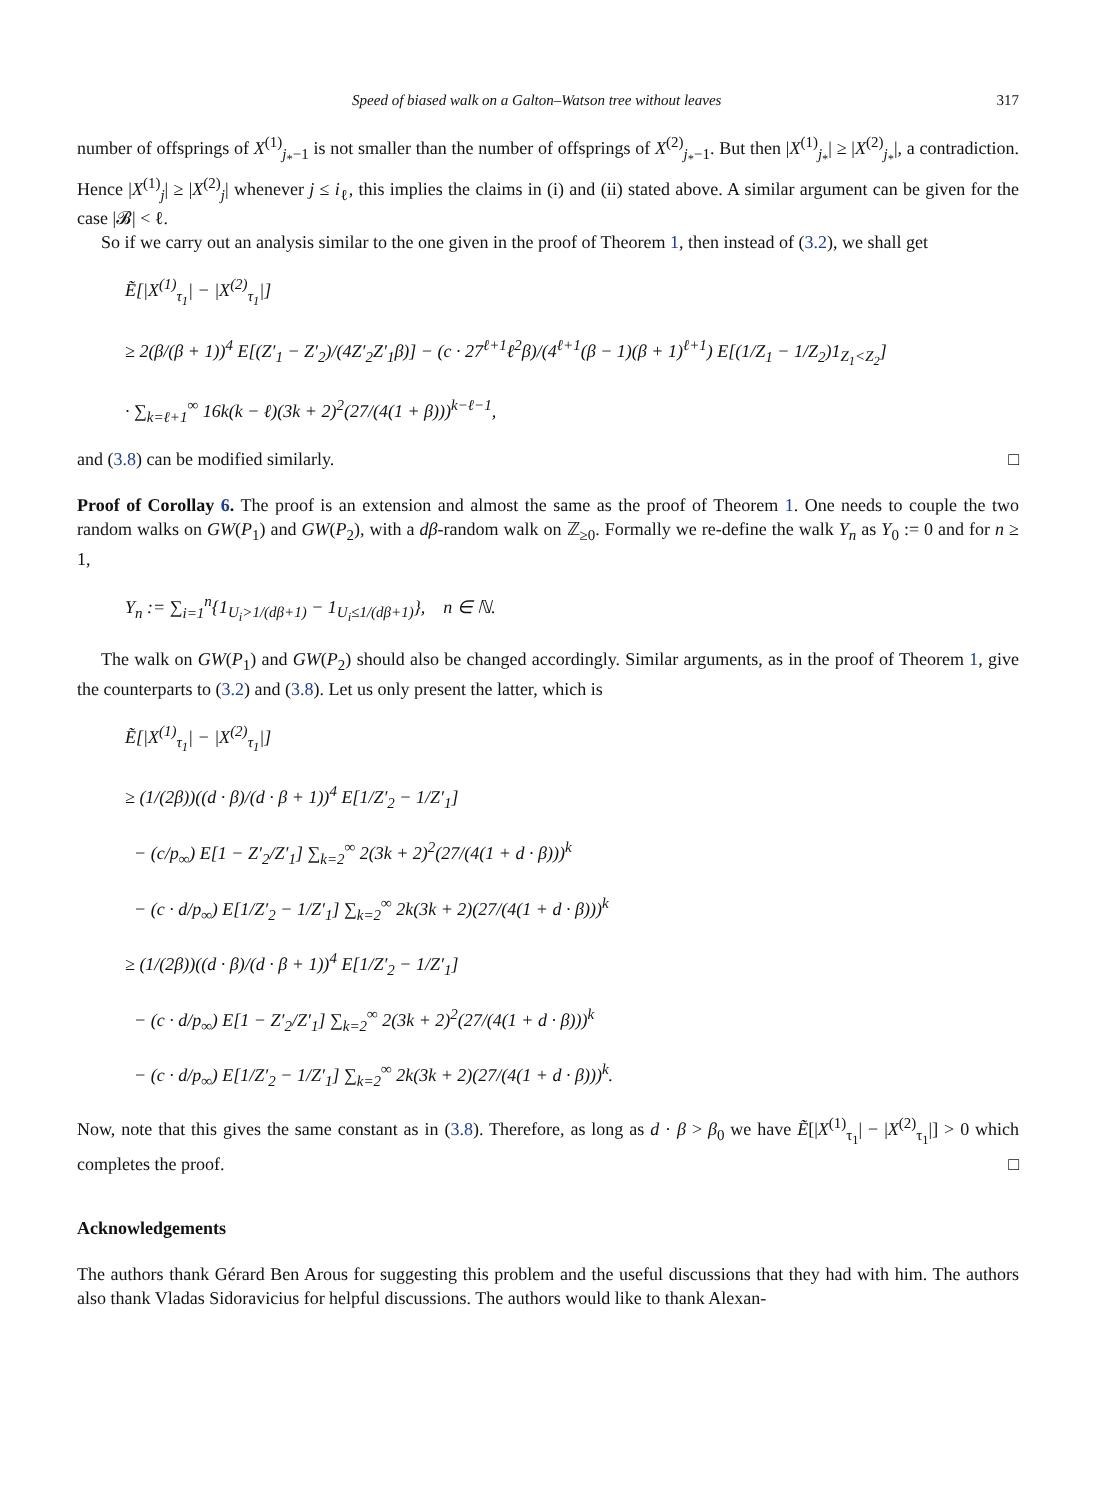Speed of biased walk on a Galton–Watson tree without leaves 317
number of offsprings of X<sup>(1)</sup><sub>j<sub>*</sub>−1</sub> is not smaller than the number of offsprings of X<sup>(2)</sup><sub>j<sub>*</sub>−1</sub>. But then |X<sup>(1)</sup><sub>j<sub>*</sub></sub>| ≥ |X<sup>(2)</sup><sub>j<sub>*</sub></sub>|, a contradiction. Hence |X<sup>(1)</sup><sub>j</sub>| ≥ |X<sup>(2)</sup><sub>j</sub>| whenever j ≤ i<sub>ℓ</sub>, this implies the claims in (i) and (ii) stated above. A similar argument can be given for the case |𝓑| < ℓ.
So if we carry out an analysis similar to the one given in the proof of Theorem 1, then instead of (3.2), we shall get
Ẽ[|X<sup>(1)</sup><sub>τ<sub>1</sub></sub>| − |X<sup>(2)</sup><sub>τ<sub>1</sub></sub>|]
≥ 2(β/(β + 1))<sup>4</sup> E[(Z′<sub>1</sub> − Z′<sub>2</sub>)/(4Z′<sub>2</sub>Z′<sub>1</sub>β)] − (c · 27<sup>ℓ+1</sup>ℓ<sup>2</sup>β)/(4<sup>ℓ+1</sup>(β − 1)(β + 1)<sup>ℓ+1</sup>) E[(1/Z<sub>1</sub> − 1/Z<sub>2</sub>)1<sub>Z<sub>1</sub><Z<sub>2</sub></sub>]
· ∑<sub>k=ℓ+1</sub><sup>∞</sup> 16k(k − ℓ)(3k + 2)<sup>2</sup>(27/(4(1 + β)))<sup>k−ℓ−1</sup>,
and (3.8) can be modified similarly. □
Proof of Corollay 6. The proof is an extension and almost the same as the proof of Theorem 1. One needs to couple the two random walks on GW(P<sub>1</sub>) and GW(P<sub>2</sub>), with a dβ-random walk on ℤ<sub>≥0</sub>. Formally we re-define the walk Y<sub>n</sub> as Y<sub>0</sub> := 0 and for n ≥ 1,
Y<sub>n</sub> := ∑<sub>i=1</sub><sup>n</sup>{1<sub>U<sub>i</sub>>1/(dβ+1)</sub> − 1<sub>U<sub>i</sub>≤1/(dβ+1)</sub>}, n ∈ ℕ.
The walk on GW(P<sub>1</sub>) and GW(P<sub>2</sub>) should also be changed accordingly. Similar arguments, as in the proof of Theorem 1, give the counterparts to (3.2) and (3.8). Let us only present the latter, which is
Ẽ[|X<sup>(1)</sup><sub>τ<sub>1</sub></sub>| − |X<sup>(2)</sup><sub>τ<sub>1</sub></sub>|]
≥ (1/(2β))((d · β)/(d · β + 1))<sup>4</sup> E[1/Z′<sub>2</sub> − 1/Z′<sub>1</sub>]
− (c/p<sub>∞</sub>) E[1 − Z′<sub>2</sub>/Z′<sub>1</sub>] ∑<sub>k=2</sub><sup>∞</sup> 2(3k + 2)<sup>2</sup>(27/(4(1 + d · β)))<sup>k</sup>
− (c · d/p<sub>∞</sub>) E[1/Z′<sub>2</sub> − 1/Z′<sub>1</sub>] ∑<sub>k=2</sub><sup>∞</sup> 2k(3k + 2)(27/(4(1 + d · β)))<sup>k</sup>
≥ (1/(2β))((d · β)/(d · β + 1))<sup>4</sup> E[1/Z′<sub>2</sub> − 1/Z′<sub>1</sub>]
− (c · d/p<sub>∞</sub>) E[1 − Z′<sub>2</sub>/Z′<sub>1</sub>] ∑<sub>k=2</sub><sup>∞</sup> 2(3k + 2)<sup>2</sup>(27/(4(1 + d · β)))<sup>k</sup>
− (c · d/p<sub>∞</sub>) E[1/Z′<sub>2</sub> − 1/Z′<sub>1</sub>] ∑<sub>k=2</sub><sup>∞</sup> 2k(3k + 2)(27/(4(1 + d · β)))<sup>k</sup>.
Now, note that this gives the same constant as in (3.8). Therefore, as long as d · β > β<sub>0</sub> we have Ẽ[|X<sup>(1)</sup><sub>τ<sub>1</sub></sub>| − |X<sup>(2)</sup><sub>τ<sub>1</sub></sub>|] > 0 which completes the proof. □
Acknowledgements
The authors thank Gérard Ben Arous for suggesting this problem and the useful discussions that they had with him. The authors also thank Vladas Sidoravicius for helpful discussions. The authors would like to thank Alexan-